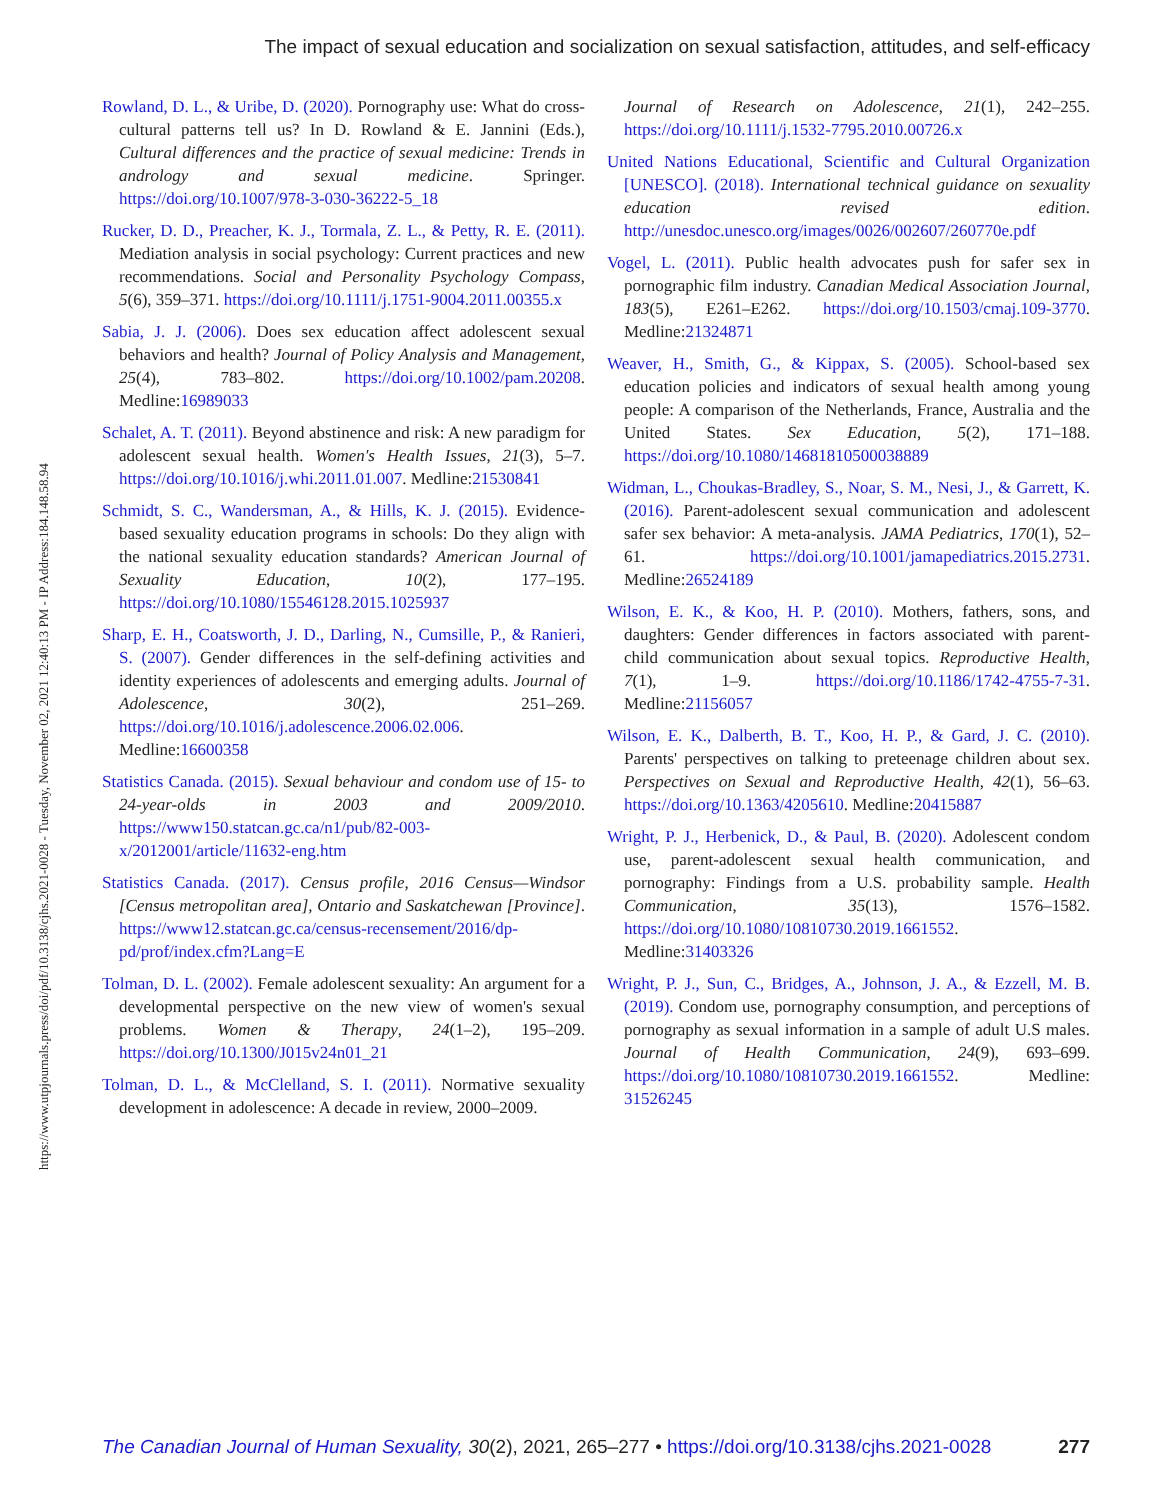The impact of sexual education and socialization on sexual satisfaction, attitudes, and self-efficacy
https://www.utpjournals.press/doi/pdf/10.3138/cjhs.2021-0028 - Tuesday, November 02, 2021 12:40:13 PM - IP Address:184.148.58.94
Rowland, D. L., & Uribe, D. (2020). Pornography use: What do cross-cultural patterns tell us? In D. Rowland & E. Jannini (Eds.), Cultural differences and the practice of sexual medicine: Trends in andrology and sexual medicine. Springer. https://doi.org/10.1007/978-3-030-36222-5_18
Rucker, D. D., Preacher, K. J., Tormala, Z. L., & Petty, R. E. (2011). Mediation analysis in social psychology: Current practices and new recommendations. Social and Personality Psychology Compass, 5(6), 359–371. https://doi.org/10.1111/j.1751-9004.2011.00355.x
Sabia, J. J. (2006). Does sex education affect adolescent sexual behaviors and health? Journal of Policy Analysis and Management, 25(4), 783–802. https://doi.org/10.1002/pam.20208. Medline:16989033
Schalet, A. T. (2011). Beyond abstinence and risk: A new paradigm for adolescent sexual health. Women's Health Issues, 21(3), 5–7. https://doi.org/10.1016/j.whi.2011.01.007. Medline:21530841
Schmidt, S. C., Wandersman, A., & Hills, K. J. (2015). Evidence-based sexuality education programs in schools: Do they align with the national sexuality education standards? American Journal of Sexuality Education, 10(2), 177–195. https://doi.org/10.1080/15546128.2015.1025937
Sharp, E. H., Coatsworth, J. D., Darling, N., Cumsille, P., & Ranieri, S. (2007). Gender differences in the self-defining activities and identity experiences of adolescents and emerging adults. Journal of Adolescence, 30(2), 251–269. https://doi.org/10.1016/j.adolescence.2006.02.006. Medline:16600358
Statistics Canada. (2015). Sexual behaviour and condom use of 15- to 24-year-olds in 2003 and 2009/2010. https://www150.statcan.gc.ca/n1/pub/82-003-x/2012001/article/11632-eng.htm
Statistics Canada. (2017). Census profile, 2016 Census—Windsor [Census metropolitan area], Ontario and Saskatchewan [Province]. https://www12.statcan.gc.ca/census-recensement/2016/dp-pd/prof/index.cfm?Lang=E
Tolman, D. L. (2002). Female adolescent sexuality: An argument for a developmental perspective on the new view of women's sexual problems. Women & Therapy, 24(1–2), 195–209. https://doi.org/10.1300/J015v24n01_21
Tolman, D. L., & McClelland, S. I. (2011). Normative sexuality development in adolescence: A decade in review, 2000–2009.
Journal of Research on Adolescence, 21(1), 242–255. https://doi.org/10.1111/j.1532-7795.2010.00726.x
United Nations Educational, Scientific and Cultural Organization [UNESCO]. (2018). International technical guidance on sexuality education revised edition. http://unesdoc.unesco.org/images/0026/002607/260770e.pdf
Vogel, L. (2011). Public health advocates push for safer sex in pornographic film industry. Canadian Medical Association Journal, 183(5), E261–E262. https://doi.org/10.1503/cmaj.109-3770. Medline:21324871
Weaver, H., Smith, G., & Kippax, S. (2005). School-based sex education policies and indicators of sexual health among young people: A comparison of the Netherlands, France, Australia and the United States. Sex Education, 5(2), 171–188. https://doi.org/10.1080/14681810500038889
Widman, L., Choukas-Bradley, S., Noar, S. M., Nesi, J., & Garrett, K. (2016). Parent-adolescent sexual communication and adolescent safer sex behavior: A meta-analysis. JAMA Pediatrics, 170(1), 52–61. https://doi.org/10.1001/jamapediatrics.2015.2731. Medline:26524189
Wilson, E. K., & Koo, H. P. (2010). Mothers, fathers, sons, and daughters: Gender differences in factors associated with parent-child communication about sexual topics. Reproductive Health, 7(1), 1–9. https://doi.org/10.1186/1742-4755-7-31. Medline:21156057
Wilson, E. K., Dalberth, B. T., Koo, H. P., & Gard, J. C. (2010). Parents' perspectives on talking to preteenage children about sex. Perspectives on Sexual and Reproductive Health, 42(1), 56–63. https://doi.org/10.1363/4205610. Medline:20415887
Wright, P. J., Herbenick, D., & Paul, B. (2020). Adolescent condom use, parent-adolescent sexual health communication, and pornography: Findings from a U.S. probability sample. Health Communication, 35(13), 1576–1582. https://doi.org/10.1080/10810730.2019.1661552. Medline:31403326
Wright, P. J., Sun, C., Bridges, A., Johnson, J. A., & Ezzell, M. B. (2019). Condom use, pornography consumption, and perceptions of pornography as sexual information in a sample of adult U.S males. Journal of Health Communication, 24(9), 693–699. https://doi.org/10.1080/10810730.2019.1661552. Medline: 31526245
The Canadian Journal of Human Sexuality, 30(2), 2021, 265–277 • https://doi.org/10.3138/cjhs.2021-0028
277